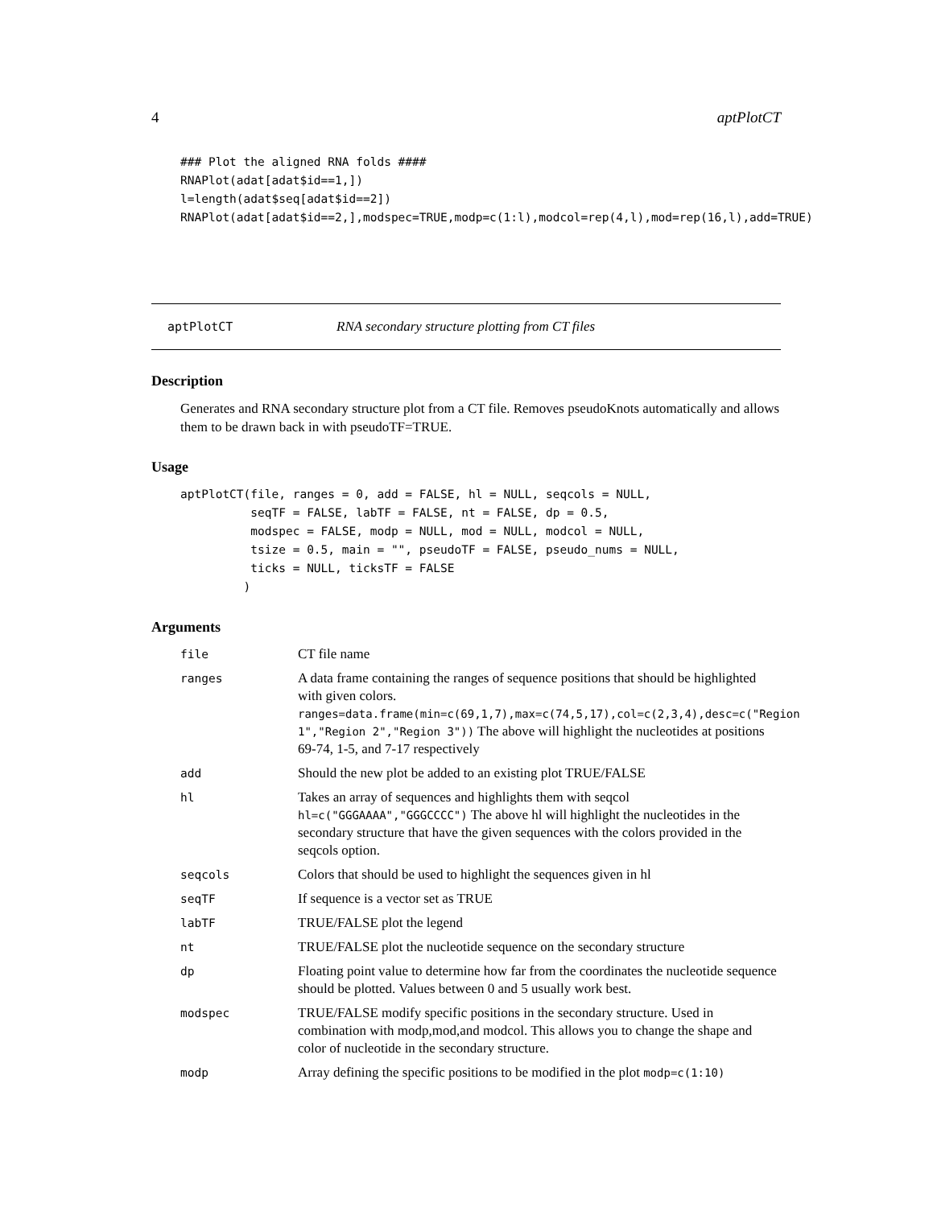4 aptPlotCT
### Plot the aligned RNA folds ####
RNAPlot(adat[adat$id==1,])
l=length(adat$seq[adat$id==2])
RNAPlot(adat[adat$id==2,],modspec=TRUE,modp=c(1:l),modcol=rep(4,l),mod=rep(16,l),add=TRUE)
aptPlotCT RNA secondary structure plotting from CT files
Description
Generates and RNA secondary structure plot from a CT file. Removes pseudoKnots automatically and allows them to be drawn back in with pseudoTF=TRUE.
Usage
aptPlotCT(file, ranges = 0, add = FALSE, hl = NULL, seqcols = NULL,
          seqTF = FALSE, labTF = FALSE, nt = FALSE, dp = 0.5,
          modspec = FALSE, modp = NULL, mod = NULL, modcol = NULL,
          tsize = 0.5, main = "", pseudoTF = FALSE, pseudo_nums = NULL,
          ticks = NULL, ticksTF = FALSE
         )
Arguments
file CT file name
ranges A data frame containing the ranges of sequence positions that should be highlighted with given colors. ranges=data.frame(min=c(69,1,7),max=c(74,5,17),col=c(2,3,4),desc=c("Region 1","Region 2","Region 3")) The above will highlight the nucleotides at positions 69-74, 1-5, and 7-17 respectively
add Should the new plot be added to an existing plot TRUE/FALSE
hl Takes an array of sequences and highlights them with seqcol hl=c("GGGAAAA","GGGCCCC") The above hl will highlight the nucleotides in the secondary structure that have the given sequences with the colors provided in the seqcols option.
seqcols Colors that should be used to highlight the sequences given in hl
seqTF If sequence is a vector set as TRUE
labTF TRUE/FALSE plot the legend
nt TRUE/FALSE plot the nucleotide sequence on the secondary structure
dp Floating point value to determine how far from the coordinates the nucleotide sequence should be plotted. Values between 0 and 5 usually work best.
modspec TRUE/FALSE modify specific positions in the secondary structure. Used in combination with modp,mod,and modcol. This allows you to change the shape and color of nucleotide in the secondary structure.
modp Array defining the specific positions to be modified in the plot modp=c(1:10)